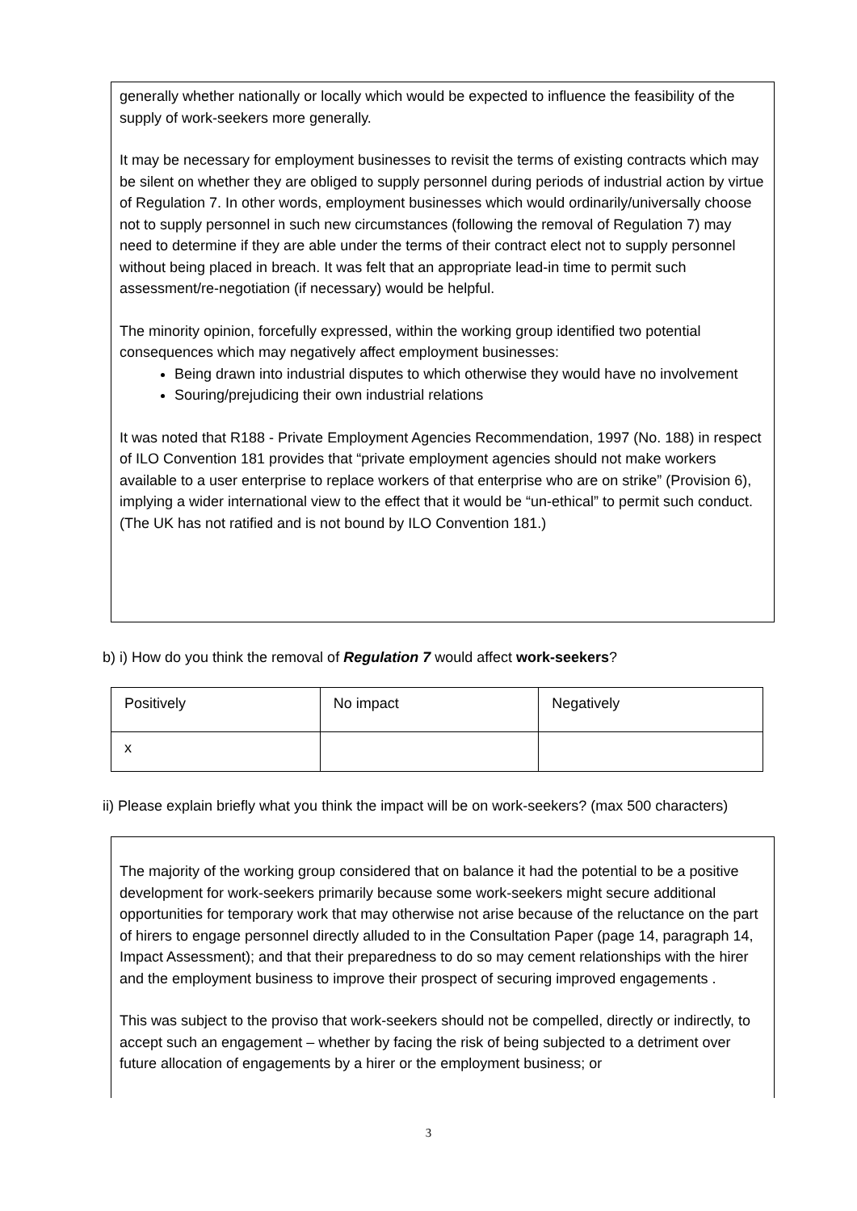generally whether nationally or locally which would be expected to influence the feasibility of the supply of work-seekers more generally.
It may be necessary for employment businesses to revisit the terms of existing contracts which may be silent on whether they are obliged to supply personnel during periods of industrial action by virtue of Regulation 7. In other words, employment businesses which would ordinarily/universally choose not to supply personnel in such new circumstances (following the removal of Regulation 7) may need to determine if they are able under the terms of their contract elect not to supply personnel without being placed in breach. It was felt that an appropriate lead-in time to permit such assessment/re-negotiation (if necessary) would be helpful.
The minority opinion, forcefully expressed, within the working group identified two potential consequences which may negatively affect employment businesses:
Being drawn into industrial disputes to which otherwise they would have no involvement
Souring/prejudicing their own industrial relations
It was noted that R188 - Private Employment Agencies Recommendation, 1997 (No. 188) in respect of ILO Convention 181 provides that “private employment agencies should not make workers available to a user enterprise to replace workers of that enterprise who are on strike” (Provision 6), implying a wider international view to the effect that it would be “un-ethical” to permit such conduct. (The UK has not ratified and is not bound by ILO Convention 181.)
b) i) How do you think the removal of Regulation 7 would affect work-seekers?
| Positively | No impact | Negatively |
| x | | |
ii) Please explain briefly what you think the impact will be on work-seekers? (max 500 characters)
The majority of the working group considered that on balance it had the potential to be a positive development for work-seekers primarily because some work-seekers might secure additional opportunities for temporary work that may otherwise not arise because of the reluctance on the part of hirers to engage personnel directly alluded to in the Consultation Paper (page 14, paragraph 14, Impact Assessment); and that their preparedness to do so may cement relationships with the hirer and the employment business to improve their prospect of securing improved engagements .
This was subject to the proviso that work-seekers should not be compelled, directly or indirectly, to accept such an engagement – whether by facing the risk of being subjected to a detriment over future allocation of engagements by a hirer or the employment business; or
3